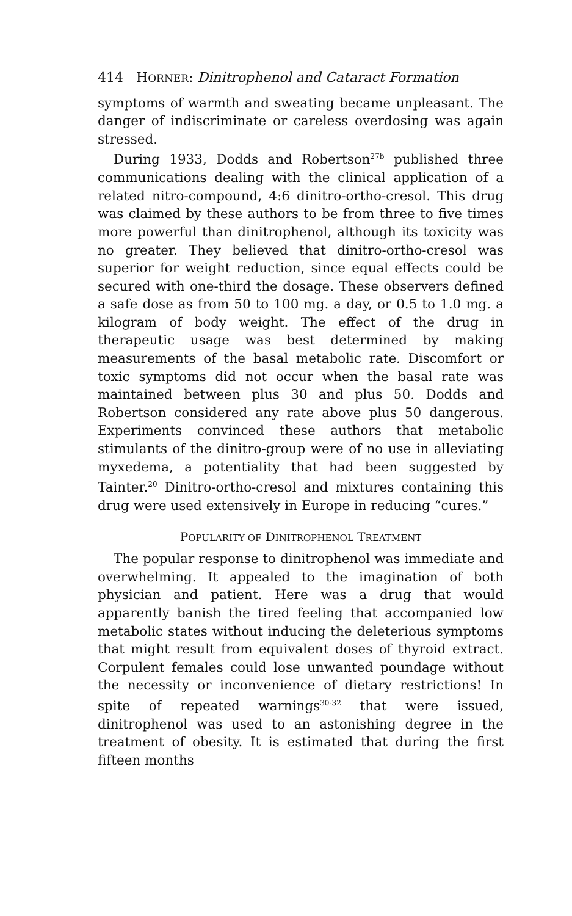414 HORNER: Dinitrophenol and Cataract Formation
symptoms of warmth and sweating became unpleasant. The danger of indiscriminate or careless overdosing was again stressed.
During 1933, Dodds and Robertson<sup>27b</sup> published three communications dealing with the clinical application of a related nitro-compound, 4:6 dinitro-ortho-cresol. This drug was claimed by these authors to be from three to five times more powerful than dinitrophenol, although its toxicity was no greater. They believed that dinitro-ortho-cresol was superior for weight reduction, since equal effects could be secured with one-third the dosage. These observers defined a safe dose as from 50 to 100 mg. a day, or 0.5 to 1.0 mg. a kilogram of body weight. The effect of the drug in therapeutic usage was best determined by making measurements of the basal metabolic rate. Discomfort or toxic symptoms did not occur when the basal rate was maintained between plus 30 and plus 50. Dodds and Robertson considered any rate above plus 50 dangerous. Experiments convinced these authors that metabolic stimulants of the dinitro-group were of no use in alleviating myxedema, a potentiality that had been suggested by Tainter.<sup>20</sup> Dinitro-ortho-cresol and mixtures containing this drug were used extensively in Europe in reducing “cures.”
POPULARITY OF DINITROPHENOL TREATMENT
The popular response to dinitrophenol was immediate and overwhelming. It appealed to the imagination of both physician and patient. Here was a drug that would apparently banish the tired feeling that accompanied low metabolic states without inducing the deleterious symptoms that might result from equivalent doses of thyroid extract. Corpulent females could lose unwanted poundage without the necessity or inconvenience of dietary restrictions! In spite of repeated warnings<sup>30-32</sup> that were issued, dinitrophenol was used to an astonishing degree in the treatment of obesity. It is estimated that during the first fifteen months